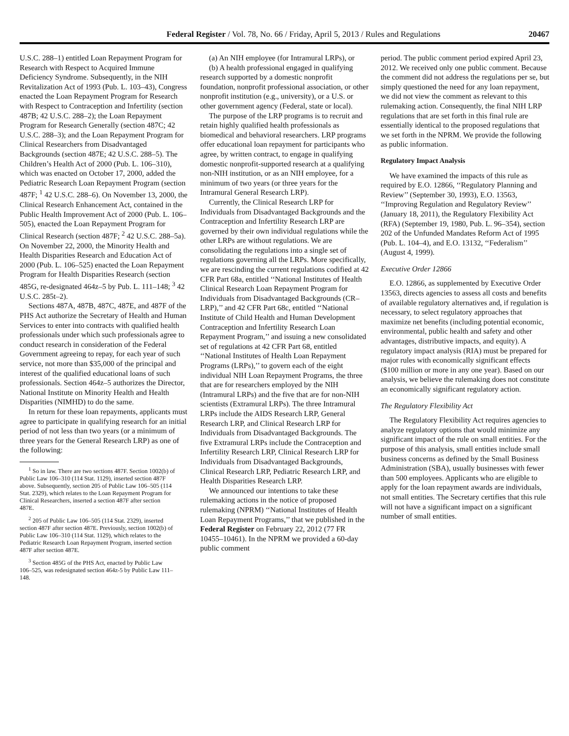Federal Register / Vol. 78, No. 66 / Friday, April 5, 2013 / Rules and Regulations 20467
U.S.C. 288–1) entitled Loan Repayment Program for Research with Respect to Acquired Immune Deficiency Syndrome. Subsequently, in the NIH Revitalization Act of 1993 (Pub. L. 103–43), Congress enacted the Loan Repayment Program for Research with Respect to Contraception and Infertility (section 487B; 42 U.S.C. 288–2); the Loan Repayment Program for Research Generally (section 487C; 42 U.S.C. 288–3); and the Loan Repayment Program for Clinical Researchers from Disadvantaged Backgrounds (section 487E; 42 U.S.C. 288–5). The Children’s Health Act of 2000 (Pub. L. 106–310), which was enacted on October 17, 2000, added the Pediatric Research Loan Repayment Program (section 487F; <sup>1</sup> 42 U.S.C. 288–6). On November 13, 2000, the Clinical Research Enhancement Act, contained in the Public Health Improvement Act of 2000 (Pub. L. 106–505), enacted the Loan Repayment Program for Clinical Research (section 487F; <sup>2</sup> 42 U.S.C. 288–5a). On November 22, 2000, the Minority Health and Health Disparities Research and Education Act of 2000 (Pub. L. 106–525) enacted the Loan Repayment Program for Health Disparities Research (section 485G, re-designated 464z–5 by Pub. L. 111–148; <sup>3</sup> 42 U.S.C. 285t–2).
Sections 487A, 487B, 487C, 487E, and 487F of the PHS Act authorize the Secretary of Health and Human Services to enter into contracts with qualified health professionals under which such professionals agree to conduct research in consideration of the Federal Government agreeing to repay, for each year of such service, not more than $35,000 of the principal and interest of the qualified educational loans of such professionals. Section 464z–5 authorizes the Director, National Institute on Minority Health and Health Disparities (NIMHD) to do the same.
In return for these loan repayments, applicants must agree to participate in qualifying research for an initial period of not less than two years (or a minimum of three years for the General Research LRP) as one of the following:
<sup>1</sup> So in law. There are two sections 487F. Section 1002(b) of Public Law 106–310 (114 Stat. 1129), inserted section 487F above. Subsequently, section 205 of Public Law 106–505 (114 Stat. 2329), which relates to the Loan Repayment Program for Clinical Researchers, inserted a section 487F after section 487E.
<sup>2</sup> 205 of Public Law 106–505 (114 Stat. 2329), inserted section 487F after section 487E. Previously, section 1002(b) of Public Law 106–310 (114 Stat. 1129), which relates to the Pediatric Research Loan Repayment Program, inserted section 487F after section 487E.
<sup>3</sup> Section 485G of the PHS Act, enacted by Public Law 106–525, was redesignated section 464z-5 by Public Law 111–148.
(a) An NIH employee (for Intramural LRPs), or
(b) A health professional engaged in qualifying research supported by a domestic nonprofit foundation, nonprofit professional association, or other nonprofit institution (e.g., university), or a U.S. or other government agency (Federal, state or local).
The purpose of the LRP programs is to recruit and retain highly qualified health professionals as biomedical and behavioral researchers. LRP programs offer educational loan repayment for participants who agree, by written contract, to engage in qualifying domestic nonprofit-supported research at a qualifying non-NIH institution, or as an NIH employee, for a minimum of two years (or three years for the Intramural General Research LRP).
Currently, the Clinical Research LRP for Individuals from Disadvantaged Backgrounds and the Contraception and Infertility Research LRP are governed by their own individual regulations while the other LRPs are without regulations. We are consolidating the regulations into a single set of regulations governing all the LRPs. More specifically, we are rescinding the current regulations codified at 42 CFR Part 68a, entitled ‘‘National Institutes of Health Clinical Research Loan Repayment Program for Individuals from Disadvantaged Backgrounds (CR–LRP),’’ and 42 CFR Part 68c, entitled ‘‘National Institute of Child Health and Human Development Contraception and Infertility Research Loan Repayment Program,’’ and issuing a new consolidated set of regulations at 42 CFR Part 68, entitled ‘‘National Institutes of Health Loan Repayment Programs (LRPs),’’ to govern each of the eight individual NIH Loan Repayment Programs, the three that are for researchers employed by the NIH (Intramural LRPs) and the five that are for non-NIH scientists (Extramural LRPs). The three Intramural LRPs include the AIDS Research LRP, General Research LRP, and Clinical Research LRP for Individuals from Disadvantaged Backgrounds. The five Extramural LRPs include the Contraception and Infertility Research LRP, Clinical Research LRP for Individuals from Disadvantaged Backgrounds, Clinical Research LRP, Pediatric Research LRP, and Health Disparities Research LRP.
We announced our intentions to take these rulemaking actions in the notice of proposed rulemaking (NPRM) ‘‘National Institutes of Health Loan Repayment Programs,’’ that we published in the Federal Register on February 22, 2012 (77 FR 10455–10461). In the NPRM we provided a 60-day public comment
period. The public comment period expired April 23, 2012. We received only one public comment. Because the comment did not address the regulations per se, but simply questioned the need for any loan repayment, we did not view the comment as relevant to this rulemaking action. Consequently, the final NIH LRP regulations that are set forth in this final rule are essentially identical to the proposed regulations that we set forth in the NPRM. We provide the following as public information.
Regulatory Impact Analysis
We have examined the impacts of this rule as required by E.O. 12866, ‘‘Regulatory Planning and Review’’ (September 30, 1993), E.O. 13563, ‘‘Improving Regulation and Regulatory Review’’ (January 18, 2011), the Regulatory Flexibility Act (RFA) (September 19, 1980, Pub. L. 96–354), section 202 of the Unfunded Mandates Reform Act of 1995 (Pub. L. 104–4), and E.O. 13132, ‘‘Federalism’’ (August 4, 1999).
Executive Order 12866
E.O. 12866, as supplemented by Executive Order 13563, directs agencies to assess all costs and benefits of available regulatory alternatives and, if regulation is necessary, to select regulatory approaches that maximize net benefits (including potential economic, environmental, public health and safety and other advantages, distributive impacts, and equity). A regulatory impact analysis (RIA) must be prepared for major rules with economically significant effects ($100 million or more in any one year). Based on our analysis, we believe the rulemaking does not constitute an economically significant regulatory action.
The Regulatory Flexibility Act
The Regulatory Flexibility Act requires agencies to analyze regulatory options that would minimize any significant impact of the rule on small entities. For the purpose of this analysis, small entities include small business concerns as defined by the Small Business Administration (SBA), usually businesses with fewer than 500 employees. Applicants who are eligible to apply for the loan repayment awards are individuals, not small entities. The Secretary certifies that this rule will not have a significant impact on a significant number of small entities.